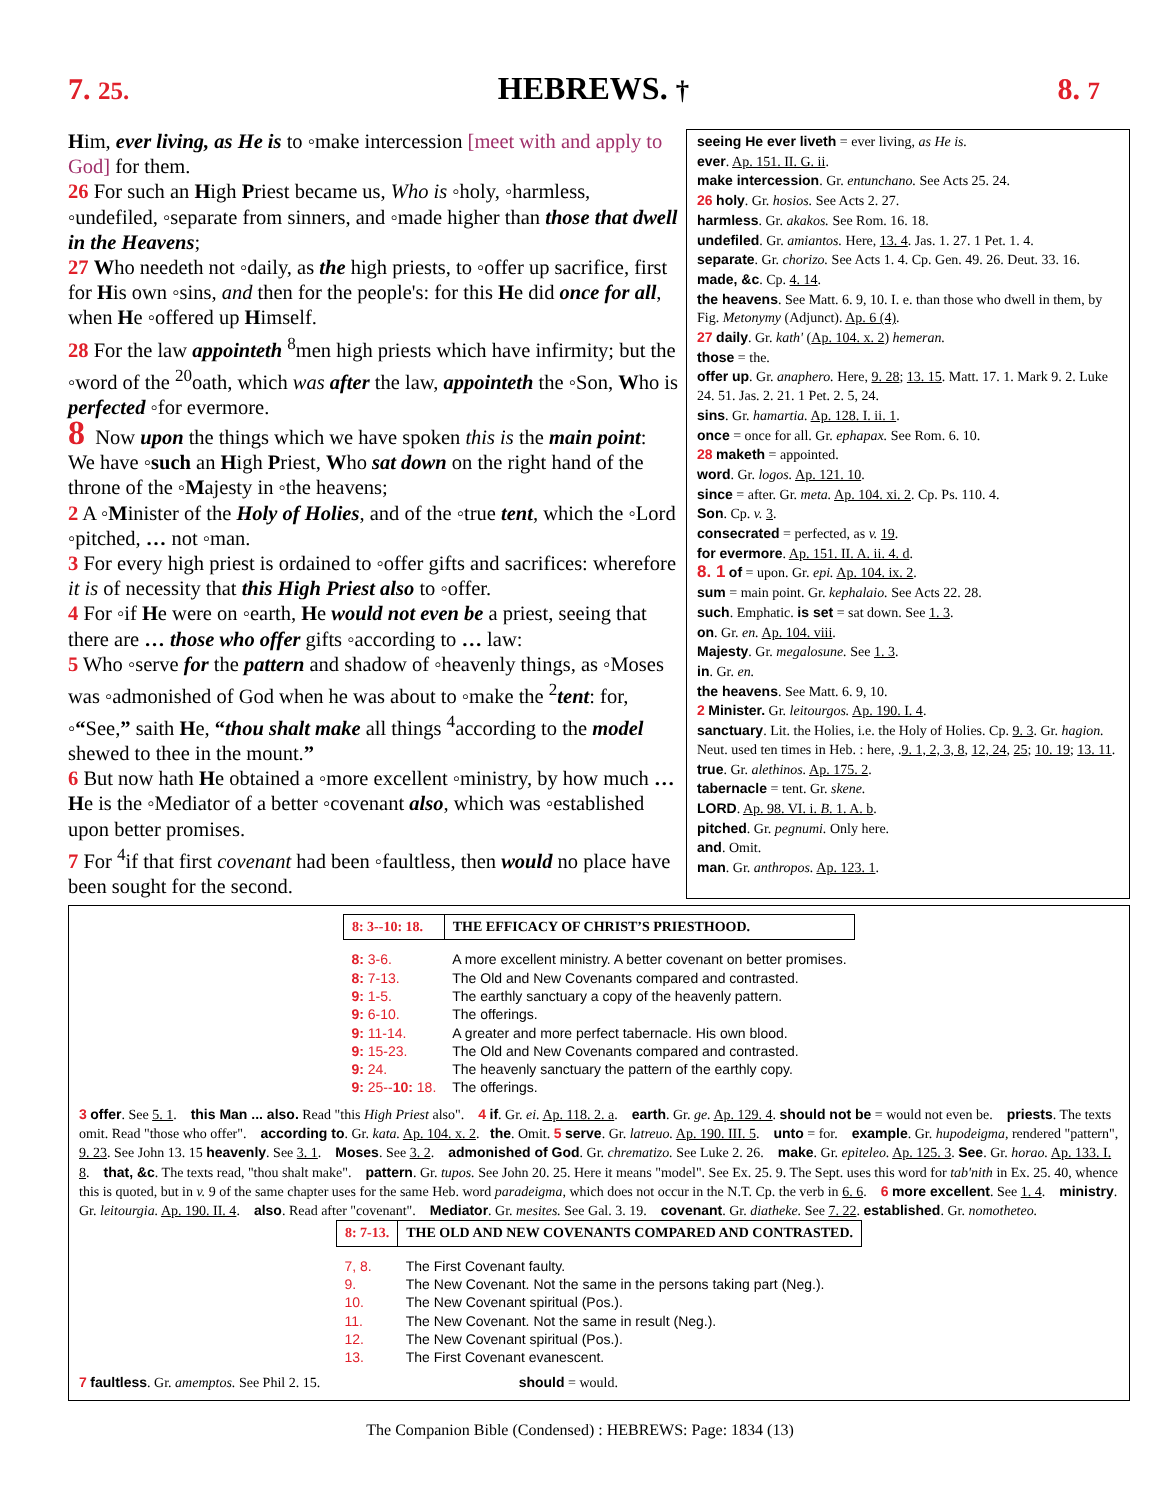7. 25. HEBREWS. † 8. 7
Him, ever living, as He is to ◦make intercession [meet with and apply to God] for them.
26 For such an High Priest became us, Who is ◦holy, ◦harmless, ◦undefiled, ◦separate from sinners, and ◦made higher than those that dwell in the Heavens;
27 Who needeth not ◦daily, as the high priests, to ◦offer up sacrifice, first for His own ◦sins, and then for the people's: for this He did once for all, when He ◦offered up Himself.
28 For the law appointeth <sup>8</sup>men high priests which have infirmity; but the ◦word of the <sup>20</sup>oath, which was after the law, appointeth the ◦Son, Who is perfected ◦for evermore.
8 Now upon the things which we have spoken this is the main point: We have ◦such an High Priest, Who sat down on the right hand of the throne of the ◦Majesty in ◦the heavens;
2 A ◦Minister of the Holy of Holies, and of the ◦true tent, which the ◦Lord ◦pitched, … not ◦man.
3 For every high priest is ordained to ◦offer gifts and sacrifices: wherefore it is of necessity that this High Priest also to ◦offer.
4 For ◦if He were on ◦earth, He would not even be a priest, seeing that there are … those who offer gifts ◦according to … law:
5 Who ◦serve for the pattern and shadow of ◦heavenly things, as ◦Moses was ◦admonished of God when he was about to ◦make the <sup>2</sup>tent: for, ◦“See,” saith He, “thou shalt make all things <sup>4</sup>according to the model shewed to thee in the mount.”
6 But now hath He obtained a ◦more excellent ◦ministry, by how much … He is the ◦Mediator of a better ◦covenant also, which was ◦established upon better promises.
7 For <sup>4</sup>if that first covenant had been ◦faultless, then would no place have been sought for the second.
seeing He ever liveth = ever living, as He is.
ever. Ap. 151. II. G. ii.
make intercession. Gr. entunchano. See Acts 25. 24.
26 holy. Gr. hosios. See Acts 2. 27.
harmless. Gr. akakos. See Rom. 16. 18.
undefiled. Gr. amiantos. Here, 13. 4. Jas. 1. 27. 1 Pet. 1. 4.
separate. Gr. chorizo. See Acts 1. 4. Cp. Gen. 49. 26. Deut. 33. 16. made, &c. Cp. 4. 14.
the heavens. See Matt. 6. 9, 10. I. e. than those who dwell in them, by Fig. Metonymy (Adjunct). Ap. 6 (4).
27 daily. Gr. kath' (Ap. 104. x. 2) hemeran.
those = the.
offer up. Gr. anaphero. Here, 9. 28; 13. 15. Matt. 17. 1. Mark 9. 2. Luke 24. 51. Jas. 2. 21. 1 Pet. 2. 5, 24.
sins. Gr. hamartia. Ap. 128. I. ii. 1.
once = once for all. Gr. ephapax. See Rom. 6. 10.
28 maketh = appointed.
word. Gr. logos. Ap. 121. 10.
since = after. Gr. meta. Ap. 104. xi. 2. Cp. Ps. 110. 4.
Son. Cp. v. 3.
consecrated = perfected, as v. 19.
for evermore. Ap. 151. II. A. ii. 4. d.
8. 1 of = upon. Gr. epi. Ap. 104. ix. 2.
sum = main point. Gr. kephalaio. See Acts 22. 28.
such. Emphatic. is set = sat down. See 1. 3.
on. Gr. en. Ap. 104. viii.
Majesty. Gr. megalosune. See 1. 3.
in. Gr. en.
the heavens. See Matt. 6. 9, 10.
2 Minister. Gr. leitourgos. Ap. 190. I. 4.
sanctuary. Lit. the Holies, i.e. the Holy of Holies. Cp. 9. 3. Gr. hagion. Neut. used ten times in Heb. : here, .9. 1, 2, 3, 8, 12, 24, 25; 10. 19; 13. 11.
true. Gr. alethinos. Ap. 175. 2.
tabernacle = tent. Gr. skene.
LORD. Ap. 98. VI. i. B. 1. A. b.
pitched. Gr. pegnumi. Only here.
and. Omit.
man. Gr. anthropos. Ap. 123. 1.
| 8: 3-- 10: 18. | THE EFFICACY OF CHRIST’S PRIESTHOOD. |
| 8: 3-6. | A more excellent ministry. A better covenant on better promises. |
| 8: 7-13. | The Old and New Covenants compared and contrasted. |
| 9: 1-5. | The earthly sanctuary a copy of the heavenly pattern. |
| 9: 6-10. | The offerings. |
| 9: 11-14. | A greater and more perfect tabernacle. His own blood. |
| 9: 15-23. | The Old and New Covenants compared and contrasted. |
| 9: 24. | The heavenly sanctuary the pattern of the earthly copy. |
| 9: 25-- 10: 18. | The offerings. |
3 offer. See 5. 1. this Man ... also. Read "this High Priest also". 4 if. Gr. ei. Ap. 118. 2. a. earth. Gr. ge. Ap. 129. 4. should not be = would not even be. priests. The texts omit. Read "those who offer". according to. Gr. kata. Ap. 104. x. 2. the. Omit. 5 serve. Gr. latreuo. Ap. 190. III. 5. unto = for. example. Gr. hupodeigma, rendered "pattern", 9. 23. See John 13. 15 heavenly. See 3. 1. Moses. See 3. 2. admonished of God. Gr. chrematizo. See Luke 2. 26. make. Gr. epiteleo. Ap. 125. 3. See. Gr. horao. Ap. 133. I. 8. that, &c. The texts read, "thou shalt make". pattern. Gr. tupos. See John 20. 25. Here it means "model". See Ex. 25. 9. The Sept. uses this word for tab'nith in Ex. 25. 40, whence this is quoted, but in v. 9 of the same chapter uses for the same Heb. word paradeigma, which does not occur in the N.T. Cp. the verb in 6. 6. 6 more excellent. See 1. 4. ministry. Gr. leitourgia. Ap. 190. II. 4. also. Read after "covenant". Mediator. Gr. mesites. See Gal. 3. 19. covenant. Gr. diatheke. See 7. 22. established. Gr. nomotheteo.
| 8: 7-13. | THE OLD AND NEW COVENANTS COMPARED AND CONTRASTED. |
| 7, 8. | The First Covenant faulty. |
| 9. | The New Covenant. Not the same in the persons taking part (Neg.). |
| 10. | The New Covenant spiritual (Pos.). |
| 11. | The New Covenant. Not the same in result (Neg.). |
| 12. | The New Covenant spiritual (Pos.). |
| 13. | The First Covenant evanescent. |
7 faultless. Gr. amemptos. See Phil 2. 15. should = would.
The Companion Bible (Condensed) : HEBREWS: Page: 1834 (13)